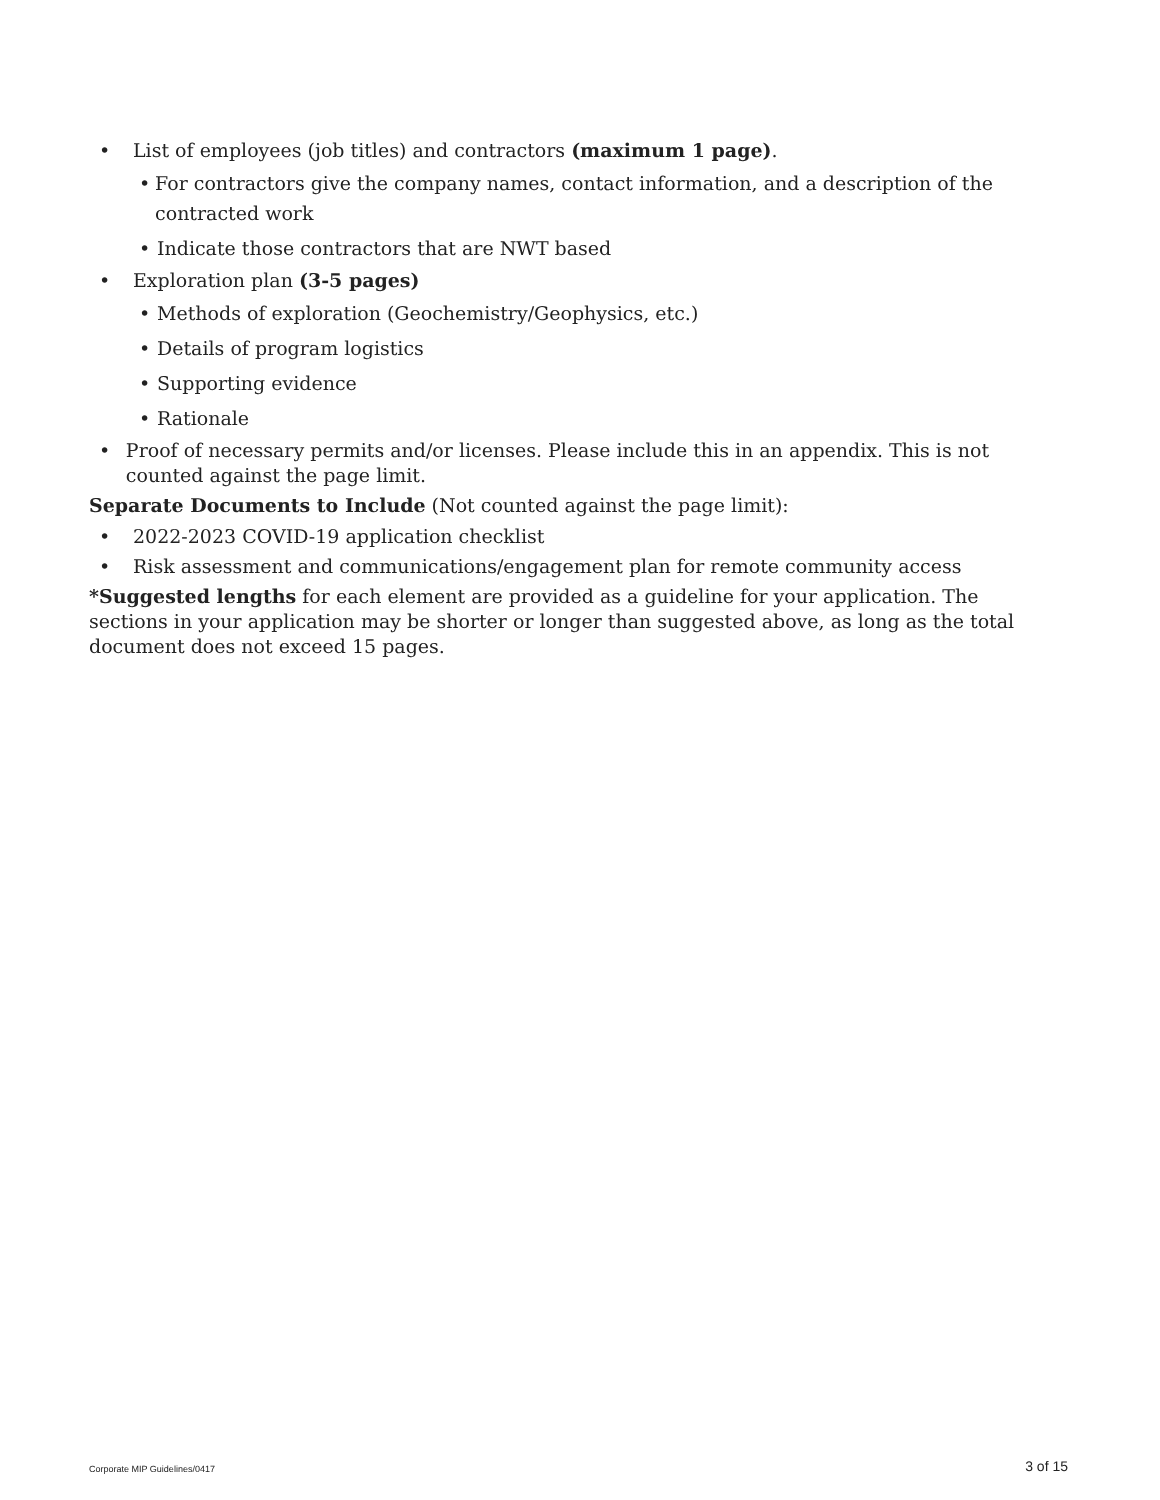• List of employees (job titles) and contractors (maximum 1 page).
• For contractors give the company names, contact information, and a description of the contracted work
• Indicate those contractors that are NWT based
• Exploration plan (3-5 pages)
• Methods of exploration (Geochemistry/Geophysics, etc.)
• Details of program logistics
• Supporting evidence
• Rationale
• Proof of necessary permits and/or licenses. Please include this in an appendix. This is not counted against the page limit.
Separate Documents to Include (Not counted against the page limit):
• 2022-2023 COVID-19 application checklist
• Risk assessment and communications/engagement plan for remote community access
*Suggested lengths for each element are provided as a guideline for your application. The sections in your application may be shorter or longer than suggested above, as long as the total document does not exceed 15 pages.
Corporate MIP Guidelines/0417 3 of 15